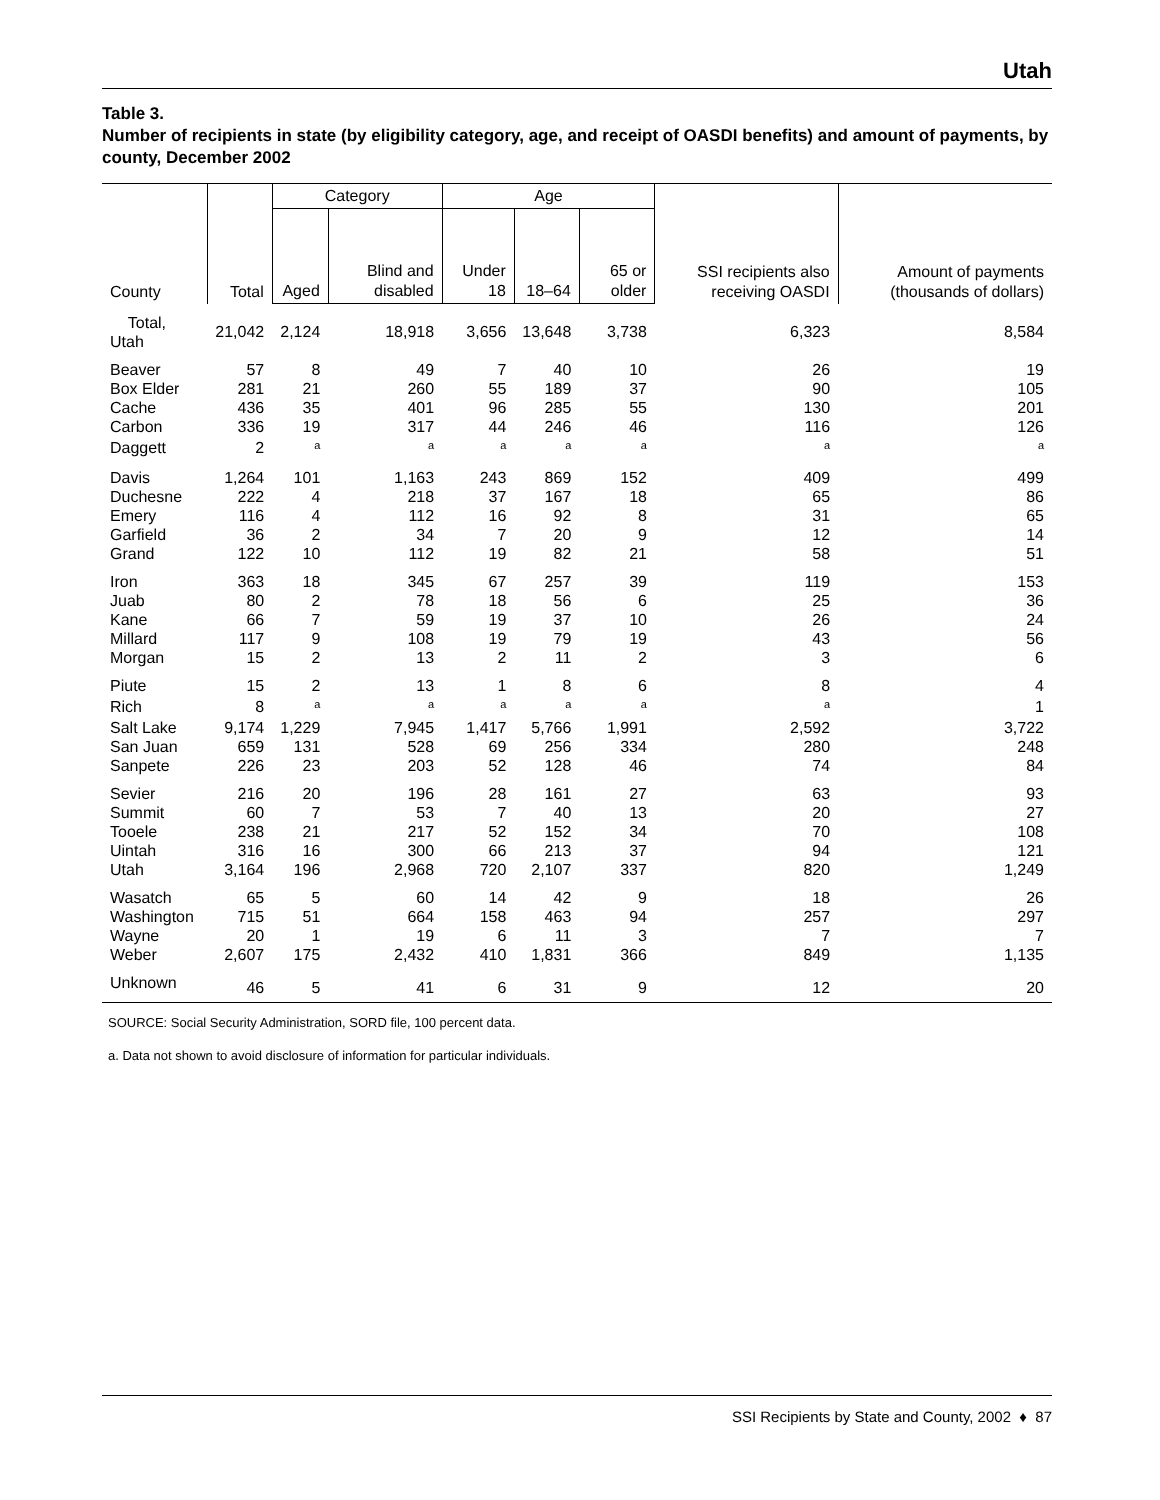Utah
Table 3.
Number of recipients in state (by eligibility category, age, and receipt of OASDI benefits) and amount of payments, by county, December 2002
| County | Total | Category | | Age | | | SSI recipients also receiving OASDI | Amount of payments (thousands of dollars) |
| --- | --- | --- | --- | --- | --- | --- | --- | --- |
| | | Aged | Blind and disabled | Under 18 | 18–64 | 65 or older | | |
| Total, Utah | 21,042 | 2,124 | 18,918 | 3,656 | 13,648 | 3,738 | 6,323 | 8,584 |
| Beaver | 57 | 8 | 49 | 7 | 40 | 10 | 26 | 19 |
| Box Elder | 281 | 21 | 260 | 55 | 189 | 37 | 90 | 105 |
| Cache | 436 | 35 | 401 | 96 | 285 | 55 | 130 | 201 |
| Carbon | 336 | 19 | 317 | 44 | 246 | 46 | 116 | 126 |
| Daggett | 2 | <sup>a</sup> | <sup>a</sup> | <sup>a</sup> | <sup>a</sup> | <sup>a</sup> | <sup>a</sup> | <sup>a</sup> |
| Davis | 1,264 | 101 | 1,163 | 243 | 869 | 152 | 409 | 499 |
| Duchesne | 222 | 4 | 218 | 37 | 167 | 18 | 65 | 86 |
| Emery | 116 | 4 | 112 | 16 | 92 | 8 | 31 | 65 |
| Garfield | 36 | 2 | 34 | 7 | 20 | 9 | 12 | 14 |
| Grand | 122 | 10 | 112 | 19 | 82 | 21 | 58 | 51 |
| Iron | 363 | 18 | 345 | 67 | 257 | 39 | 119 | 153 |
| Juab | 80 | 2 | 78 | 18 | 56 | 6 | 25 | 36 |
| Kane | 66 | 7 | 59 | 19 | 37 | 10 | 26 | 24 |
| Millard | 117 | 9 | 108 | 19 | 79 | 19 | 43 | 56 |
| Morgan | 15 | 2 | 13 | 2 | 11 | 2 | 3 | 6 |
| Piute | 15 | 2 | 13 | 1 | 8 | 6 | 8 | 4 |
| Rich | 8 | <sup>a</sup> | <sup>a</sup> | <sup>a</sup> | <sup>a</sup> | <sup>a</sup> | <sup>a</sup> | 1 |
| Salt Lake | 9,174 | 1,229 | 7,945 | 1,417 | 5,766 | 1,991 | 2,592 | 3,722 |
| San Juan | 659 | 131 | 528 | 69 | 256 | 334 | 280 | 248 |
| Sanpete | 226 | 23 | 203 | 52 | 128 | 46 | 74 | 84 |
| Sevier | 216 | 20 | 196 | 28 | 161 | 27 | 63 | 93 |
| Summit | 60 | 7 | 53 | 7 | 40 | 13 | 20 | 27 |
| Tooele | 238 | 21 | 217 | 52 | 152 | 34 | 70 | 108 |
| Uintah | 316 | 16 | 300 | 66 | 213 | 37 | 94 | 121 |
| Utah | 3,164 | 196 | 2,968 | 720 | 2,107 | 337 | 820 | 1,249 |
| Wasatch | 65 | 5 | 60 | 14 | 42 | 9 | 18 | 26 |
| Washington | 715 | 51 | 664 | 158 | 463 | 94 | 257 | 297 |
| Wayne | 20 | 1 | 19 | 6 | 11 | 3 | 7 | 7 |
| Weber | 2,607 | 175 | 2,432 | 410 | 1,831 | 366 | 849 | 1,135 |
| Unknown | 46 | 5 | 41 | 6 | 31 | 9 | 12 | 20 |
SOURCE: Social Security Administration, SORD file, 100 percent data.
a. Data not shown to avoid disclosure of information for particular individuals.
SSI Recipients by State and County, 2002 ♦ 87